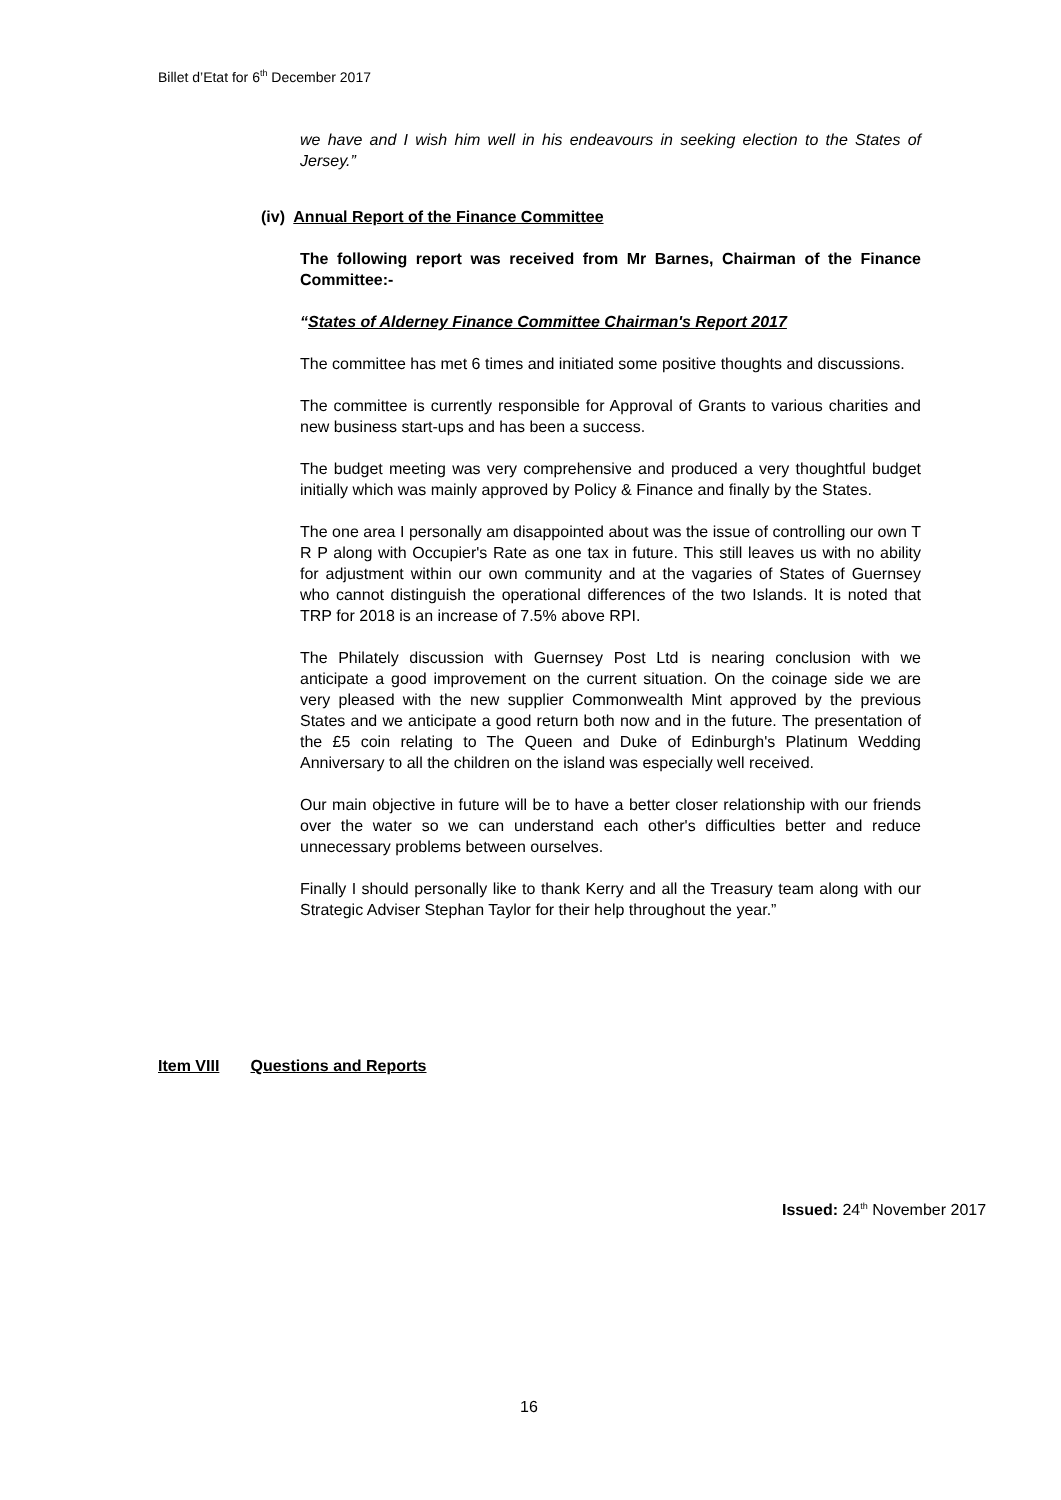Billet d’Etat for 6<sup>th</sup> December 2017
we have and I wish him well in his endeavours in seeking election to the States of Jersey.”
(iv) Annual Report of the Finance Committee
The following report was received from Mr Barnes, Chairman of the Finance Committee:-
“States of Alderney Finance Committee Chairman's Report 2017
The committee has met 6 times and initiated some positive thoughts and discussions.
The committee is currently responsible for Approval of Grants to various charities and new business start-ups and has been a success.
The budget meeting was very comprehensive and produced a very thoughtful budget initially which was mainly approved by Policy & Finance and finally by the States.
The one area I personally am disappointed about was the issue of controlling our own T R P along with Occupier's Rate as one tax in future. This still leaves us with no ability for adjustment within our own community and at the vagaries of States of Guernsey who cannot distinguish the operational differences of the two Islands. It is noted that TRP for 2018 is an increase of 7.5% above RPI.
The Philately discussion with Guernsey Post Ltd is nearing conclusion with we anticipate a good improvement on the current situation. On the coinage side we are very pleased with the new supplier Commonwealth Mint approved by the previous States and we anticipate a good return both now and in the future. The presentation of the £5 coin relating to The Queen and Duke of Edinburgh's Platinum Wedding Anniversary to all the children on the island was especially well received.
Our main objective in future will be to have a better closer relationship with our friends over the water so we can understand each other's difficulties better and reduce unnecessary problems between ourselves.
Finally I should personally like to thank Kerry and all the Treasury team along with our Strategic Adviser Stephan Taylor for their help throughout the year.”
Item VIII Questions and Reports
Issued: 24<sup>th</sup> November 2017
16